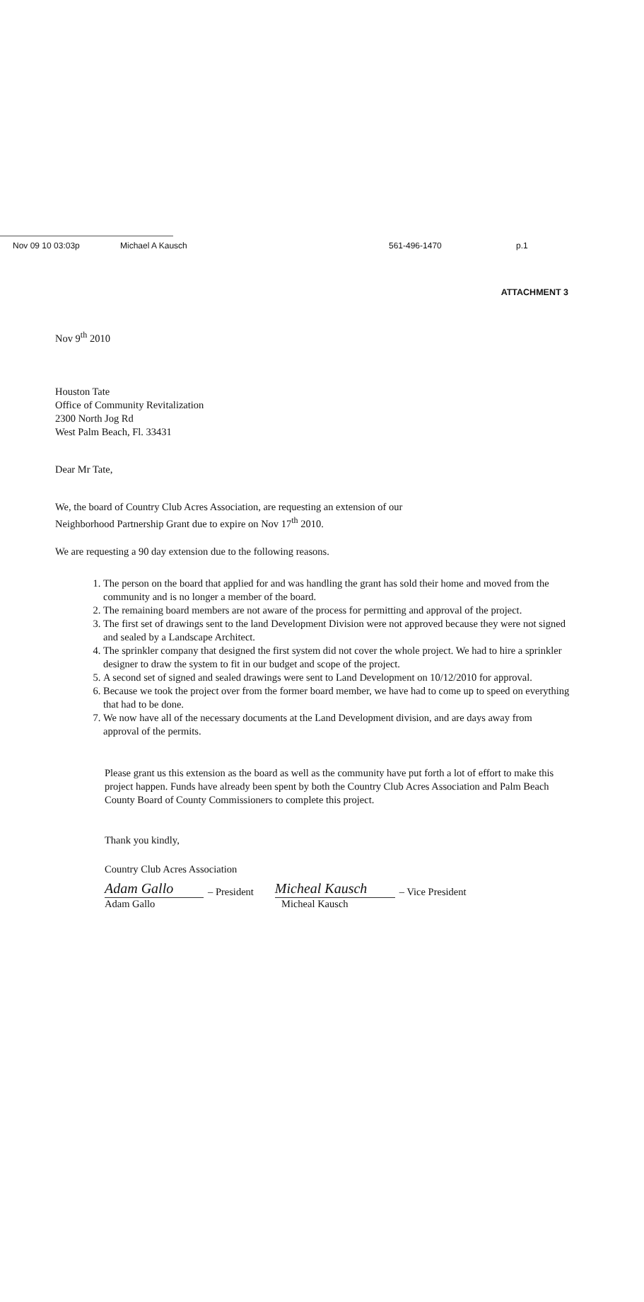Nov 09 10 03:03p Michael A Kausch 561-496-1470 p.1
ATTACHMENT 3
Nov 9<sup>th</sup> 2010
Houston Tate
Office of Community Revitalization
2300 North Jog Rd
West Palm Beach, Fl. 33431
Dear Mr Tate,
We, the board of Country Club Acres Association, are requesting an extension of our
Neighborhood Partnership Grant due to expire on Nov 17<sup>th</sup> 2010.
We are requesting a 90 day extension due to the following reasons.
1. The person on the board that applied for and was handling the grant has sold their home and moved from the community and is no longer a member of the board.
2. The remaining board members are not aware of the process for permitting and approval of the project.
3. The first set of drawings sent to the land Development Division were not approved because they were not signed and sealed by a Landscape Architect.
4. The sprinkler company that designed the first system did not cover the whole project. We had to hire a sprinkler designer to draw the system to fit in our budget and scope of the project.
5. A second set of signed and sealed drawings were sent to Land Development on 10/12/2010 for approval.
6. Because we took the project over from the former board member, we have had to come up to speed on everything that had to be done.
7. We now have all of the necessary documents at the Land Development division, and are days away from approval of the permits.
Please grant us this extension as the board as well as the community have put forth a lot of effort to make this project happen. Funds have already been spent by both the Country Club Acres Association and Palm Beach County Board of County Commissioners to complete this project.
Thank you kindly,
Country Club Acres Association
Adam Gallo
– President
Micheal Kausch
– Vice President
Adam Gallo Micheal Kausch